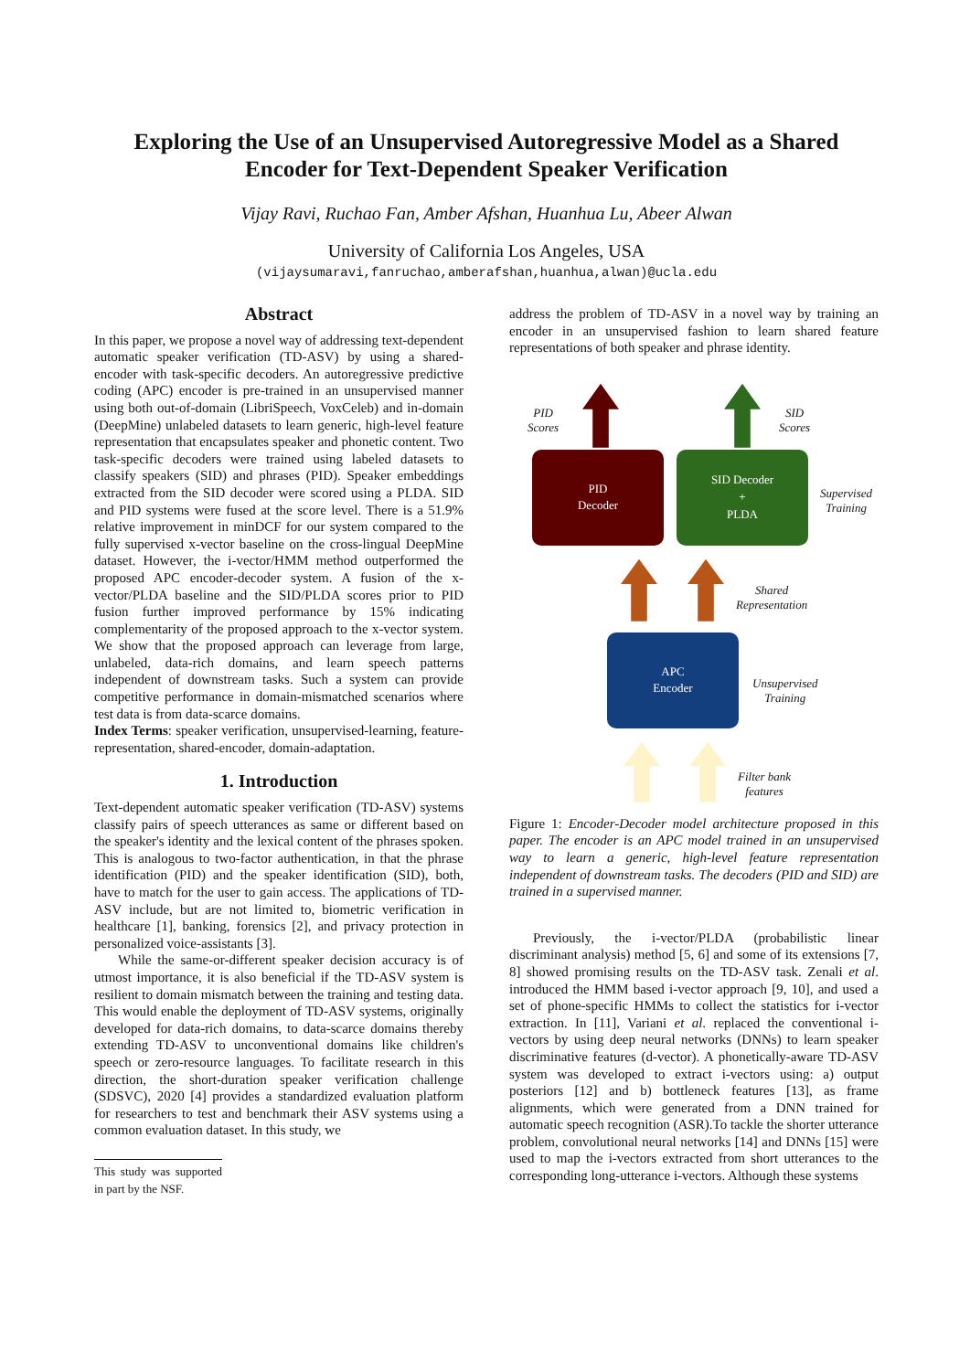Exploring the Use of an Unsupervised Autoregressive Model as a Shared
Encoder for Text-Dependent Speaker Verification
Vijay Ravi, Ruchao Fan, Amber Afshan, Huanhua Lu, Abeer Alwan
University of California Los Angeles, USA
(vijaysumaravi,fanruchao,amberafshan,huanhua,alwan)@ucla.edu
Abstract
In this paper, we propose a novel way of addressing text-dependent automatic speaker verification (TD-ASV) by using a shared-encoder with task-specific decoders. An autoregressive predictive coding (APC) encoder is pre-trained in an unsupervised manner using both out-of-domain (LibriSpeech, VoxCeleb) and in-domain (DeepMine) unlabeled datasets to learn generic, high-level feature representation that encapsulates speaker and phonetic content. Two task-specific decoders were trained using labeled datasets to classify speakers (SID) and phrases (PID). Speaker embeddings extracted from the SID decoder were scored using a PLDA. SID and PID systems were fused at the score level. There is a 51.9% relative improvement in minDCF for our system compared to the fully supervised x-vector baseline on the cross-lingual DeepMine dataset. However, the i-vector/HMM method outperformed the proposed APC encoder-decoder system. A fusion of the x-vector/PLDA baseline and the SID/PLDA scores prior to PID fusion further improved performance by 15% indicating complementarity of the proposed approach to the x-vector system. We show that the proposed approach can leverage from large, unlabeled, data-rich domains, and learn speech patterns independent of downstream tasks. Such a system can provide competitive performance in domain-mismatched scenarios where test data is from data-scarce domains.
Index Terms: speaker verification, unsupervised-learning, feature-representation, shared-encoder, domain-adaptation.
1. Introduction
Text-dependent automatic speaker verification (TD-ASV) systems classify pairs of speech utterances as same or different based on the speaker's identity and the lexical content of the phrases spoken. This is analogous to two-factor authentication, in that the phrase identification (PID) and the speaker identification (SID), both, have to match for the user to gain access. The applications of TD-ASV include, but are not limited to, biometric verification in healthcare [1], banking, forensics [2], and privacy protection in personalized voice-assistants [3].
While the same-or-different speaker decision accuracy is of utmost importance, it is also beneficial if the TD-ASV system is resilient to domain mismatch between the training and testing data. This would enable the deployment of TD-ASV systems, originally developed for data-rich domains, to data-scarce domains thereby extending TD-ASV to unconventional domains like children's speech or zero-resource languages. To facilitate research in this direction, the short-duration speaker verification challenge (SDSVC), 2020 [4] provides a standardized evaluation platform for researchers to test and benchmark their ASV systems using a common evaluation dataset. In this study, we
This study was supported in part by the NSF.
address the problem of TD-ASV in a novel way by training an encoder in an unsupervised fashion to learn shared feature representations of both speaker and phrase identity.
PID
Scores
SID
Scores
PID
Decoder
SID Decoder
+
PLDA
Supervised
Training
Shared
Representation
APC
Encoder
Unsupervised
Training
Filter bank
features
Figure 1: Encoder-Decoder model architecture proposed in this paper. The encoder is an APC model trained in an unsupervised way to learn a generic, high-level feature representation independent of downstream tasks. The decoders (PID and SID) are trained in a supervised manner.
Previously, the i-vector/PLDA (probabilistic linear discriminant analysis) method [5, 6] and some of its extensions [7, 8] showed promising results on the TD-ASV task. Zenali et al. introduced the HMM based i-vector approach [9, 10], and used a set of phone-specific HMMs to collect the statistics for i-vector extraction. In [11], Variani et al. replaced the conventional i-vectors by using deep neural networks (DNNs) to learn speaker discriminative features (d-vector). A phonetically-aware TD-ASV system was developed to extract i-vectors using: a) output posteriors [12] and b) bottleneck features [13], as frame alignments, which were generated from a DNN trained for automatic speech recognition (ASR).To tackle the shorter utterance problem, convolutional neural networks [14] and DNNs [15] were used to map the i-vectors extracted from short utterances to the corresponding long-utterance i-vectors. Although these systems